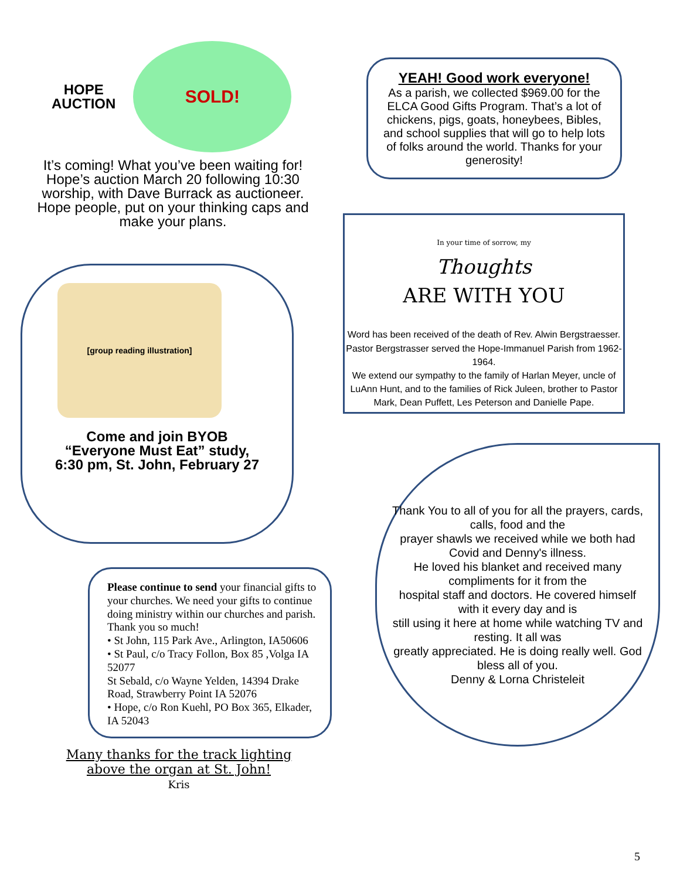HOPE
AUCTION
SOLD!
It’s coming! What you’ve been waiting for! Hope’s auction March 20 following 10:30 worship, with Dave Burrack as auctioneer. Hope people, put on your thinking caps and make your plans.
[group reading illustration]
Come and join BYOB
“Everyone Must Eat” study,
6:30 pm, St. John, February 27
Please continue to send your financial gifts to your churches. We need your gifts to continue doing ministry within our churches and parish. Thank you so much!
• St John, 115 Park Ave., Arlington, IA50606
• St Paul, c/o Tracy Follon, Box 85 ,Volga IA 52077
St Sebald, c/o Wayne Yelden, 14394 Drake Road, Strawberry Point IA 52076
• Hope, c/o Ron Kuehl, PO Box 365, Elkader, IA 52043
Many thanks for the track lighting
above the organ at St. John!
Kris
YEAH! Good work everyone!
As a parish, we collected $969.00 for the ELCA Good Gifts Program. That’s a lot of chickens, pigs, goats, honeybees, Bibles, and school supplies that will go to help lots of folks around the world. Thanks for your generosity!
In your time of sorrow, my
Thoughts
ARE WITH YOU
Word has been received of the death of Rev. Alwin Bergstraesser. Pastor Bergstrasser served the Hope-Immanuel Parish from 1962-1964.
We extend our sympathy to the family of Harlan Meyer, uncle of LuAnn Hunt, and to the families of Rick Juleen, brother to Pastor Mark, Dean Puffett, Les Peterson and Danielle Pape.
Thank You to all of you for all the prayers, cards, calls, food and the
prayer shawls we received while we both had Covid and Denny's illness.
He loved his blanket and received many compliments for it from the
hospital staff and doctors. He covered himself with it every day and is
still using it here at home while watching TV and resting. It all was
greatly appreciated. He is doing really well. God bless all of you.
Denny & Lorna Christeleit
5